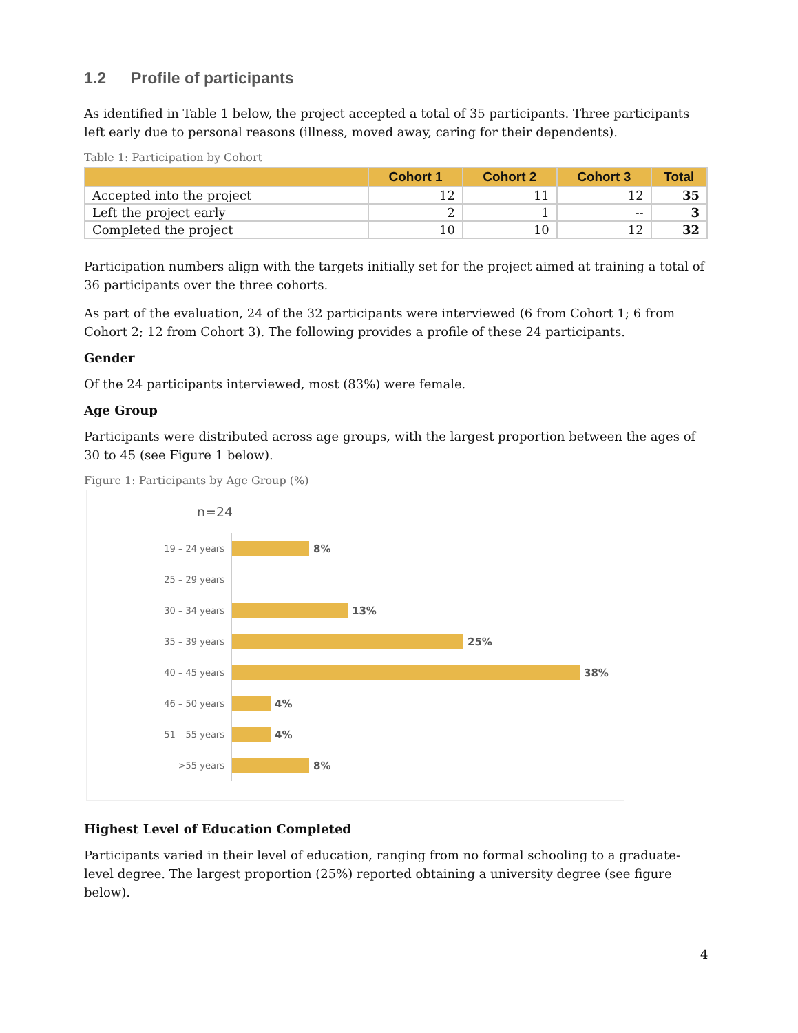1.2 Profile of participants
As identified in Table 1 below, the project accepted a total of 35 participants. Three participants left early due to personal reasons (illness, moved away, caring for their dependents).
Table 1: Participation by Cohort
| | Cohort 1 | Cohort 2 | Cohort 3 | Total |
| --- | --- | --- | --- | --- |
| Accepted into the project | 12 | 11 | 12 | 35 |
| Left the project early | 2 | 1 | -- | 3 |
| Completed the project | 10 | 10 | 12 | 32 |
Participation numbers align with the targets initially set for the project aimed at training a total of 36 participants over the three cohorts.
As part of the evaluation, 24 of the 32 participants were interviewed (6 from Cohort 1; 6 from Cohort 2; 12 from Cohort 3). The following provides a profile of these 24 participants.
Gender
Of the 24 participants interviewed, most (83%) were female.
Age Group
Participants were distributed across age groups, with the largest proportion between the ages of 30 to 45 (see Figure 1 below).
Figure 1: Participants by Age Group (%)
n=24
19 – 24 years
8%
25 – 29 years
30 – 34 years
13%
35 – 39 years
25%
40 – 45 years
38%
46 – 50 years
4%
51 – 55 years
4%
>55 years
8%
Highest Level of Education Completed
Participants varied in their level of education, ranging from no formal schooling to a graduate-level degree. The largest proportion (25%) reported obtaining a university degree (see figure below).
4